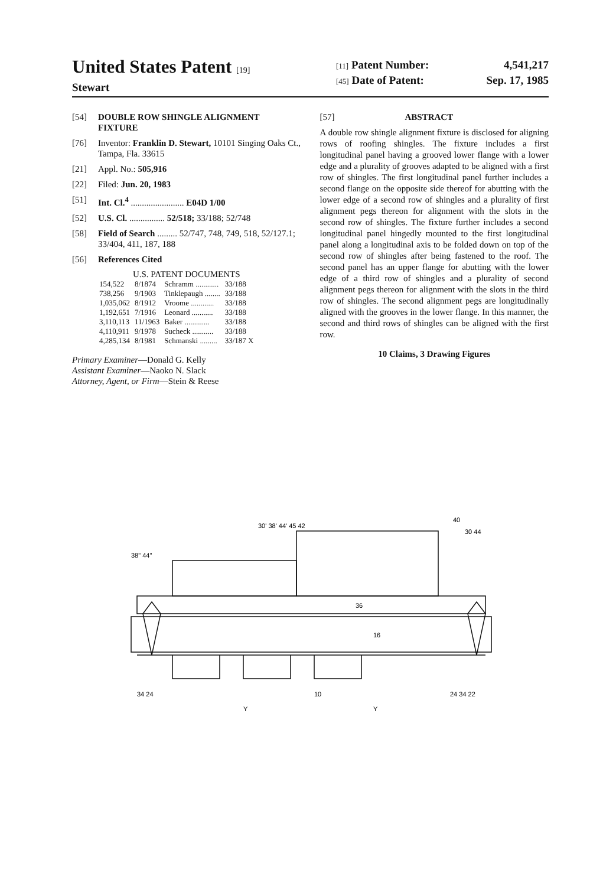United States Patent [19]
Stewart
[11] Patent Number: 4,541,217
[45] Date of Patent: Sep. 17, 1985
[54] DOUBLE ROW SHINGLE ALIGNMENT FIXTURE
[76] Inventor: Franklin D. Stewart, 10101 Singing Oaks Ct., Tampa, Fla. 33615
[21] Appl. No.: 505,916
[22] Filed: Jun. 20, 1983
[51] Int. Cl.<sup>4</sup> ........................ E04D 1/00
[52] U.S. Cl. ................ 52/518; 33/188; 52/748
[58] Field of Search ......... 52/747, 748, 749, 518, 52/127.1; 33/404, 411, 187, 188
[56] References Cited
U.S. PATENT DOCUMENTS
| 154,522 | 8/1874 | Schramm ............ | 33/188 |
| 738,256 | 9/1903 | Tinklepaugh ........ | 33/188 |
| 1,035,062 | 8/1912 | Vroome ............ | 33/188 |
| 1,192,651 | 7/1916 | Leonard ........... | 33/188 |
| 3,110,113 | 11/1963 | Baker ............. | 33/188 |
| 4,110,911 | 9/1978 | Sucheck ........... | 33/188 |
| 4,285,134 | 8/1981 | Schmanski ......... | 33/187 X |
Primary Examiner—Donald G. Kelly
Assistant Examiner—Naoko N. Slack
Attorney, Agent, or Firm—Stein & Reese
[57] ABSTRACT
A double row shingle alignment fixture is disclosed for aligning rows of roofing shingles. The fixture includes a first longitudinal panel having a grooved lower flange with a lower edge and a plurality of grooves adapted to be aligned with a first row of shingles. The first longitudinal panel further includes a second flange on the opposite side thereof for abutting with the lower edge of a second row of shingles and a plurality of first alignment pegs thereon for alignment with the slots in the second row of shingles. The fixture further includes a second longitudinal panel hingedly mounted to the first longitudinal panel along a longitudinal axis to be folded down on top of the second row of shingles after being fastened to the roof. The second panel has an upper flange for abutting with the lower edge of a third row of shingles and a plurality of second alignment pegs thereon for alignment with the slots in the third row of shingles. The second alignment pegs are longitudinally aligned with the grooves in the lower flange. In this manner, the second and third rows of shingles can be aligned with the first row.
10 Claims, 3 Drawing Figures
30' 38' 44' 45 42
40
30 44
38" 44"
36
16
34 24
10
24 34 22
Y
Y